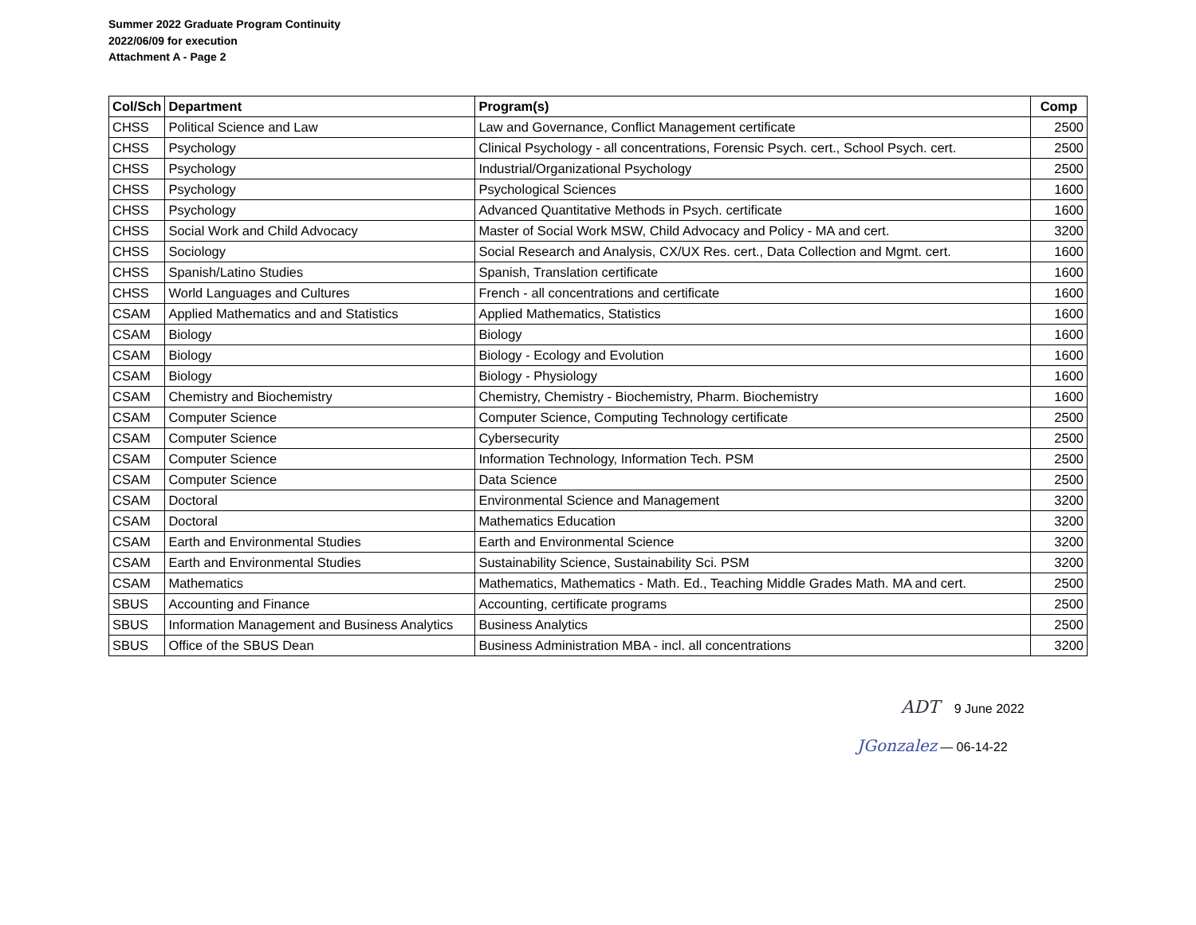Summer 2022 Graduate Program Continuity
2022/06/09 for execution
Attachment A - Page 2
| Col/Sch | Department | Program(s) | Comp |
| --- | --- | --- | --- |
| CHSS | Political Science and Law | Law and Governance, Conflict Management certificate | 2500 |
| CHSS | Psychology | Clinical Psychology - all concentrations, Forensic Psych. cert., School Psych. cert. | 2500 |
| CHSS | Psychology | Industrial/Organizational Psychology | 2500 |
| CHSS | Psychology | Psychological Sciences | 1600 |
| CHSS | Psychology | Advanced Quantitative Methods in Psych. certificate | 1600 |
| CHSS | Social Work and Child Advocacy | Master of Social Work MSW, Child Advocacy and Policy - MA and cert. | 3200 |
| CHSS | Sociology | Social Research and Analysis, CX/UX Res. cert., Data Collection and Mgmt. cert. | 1600 |
| CHSS | Spanish/Latino Studies | Spanish, Translation certificate | 1600 |
| CHSS | World Languages and Cultures | French - all concentrations and certificate | 1600 |
| CSAM | Applied Mathematics and and Statistics | Applied Mathematics, Statistics | 1600 |
| CSAM | Biology | Biology | 1600 |
| CSAM | Biology | Biology - Ecology and Evolution | 1600 |
| CSAM | Biology | Biology - Physiology | 1600 |
| CSAM | Chemistry and Biochemistry | Chemistry, Chemistry - Biochemistry, Pharm. Biochemistry | 1600 |
| CSAM | Computer Science | Computer Science, Computing Technology certificate | 2500 |
| CSAM | Computer Science | Cybersecurity | 2500 |
| CSAM | Computer Science | Information Technology, Information Tech. PSM | 2500 |
| CSAM | Computer Science | Data Science | 2500 |
| CSAM | Doctoral | Environmental Science and Management | 3200 |
| CSAM | Doctoral | Mathematics Education | 3200 |
| CSAM | Earth and Environmental Studies | Earth and Environmental Science | 3200 |
| CSAM | Earth and Environmental Studies | Sustainability Science, Sustainability Sci. PSM | 3200 |
| CSAM | Mathematics | Mathematics, Mathematics - Math. Ed., Teaching Middle Grades Math. MA and cert. | 2500 |
| SBUS | Accounting and Finance | Accounting, certificate programs | 2500 |
| SBUS | Information Management and Business Analytics | Business Analytics | 2500 |
| SBUS | Office of the SBUS Dean | Business Administration MBA - incl. all concentrations | 3200 |
ADT 9 June 2022
JGonzalez — 06-14-22